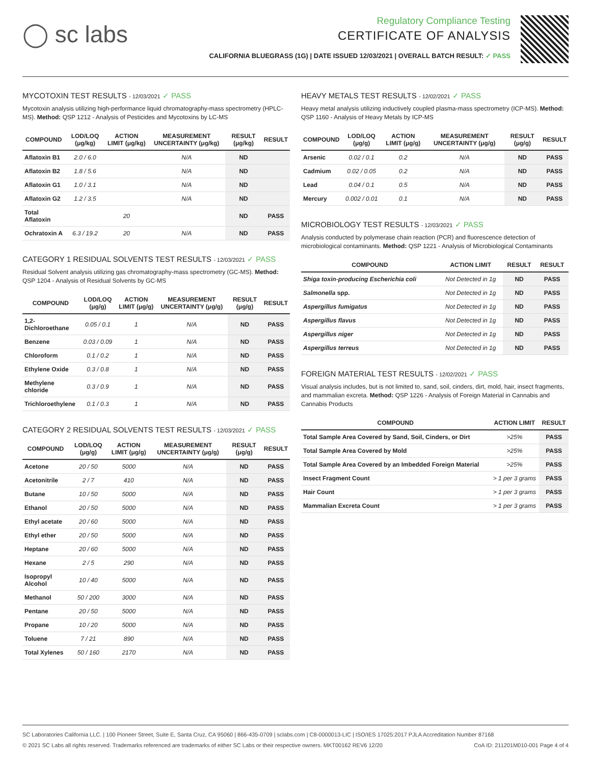◯ sc labs
Regulatory Compliance Testing
CERTIFICATE OF ANALYSIS
CALIFORNIA BLUEGRASS (1G) | DATE ISSUED 12/03/2021 | OVERALL BATCH RESULT: ✓ PASS
MYCOTOXIN TEST RESULTS - 12/03/2021 ✓ PASS
Mycotoxin analysis utilizing high-performance liquid chromatography-mass spectrometry (HPLC-MS). Method: QSP 1212 - Analysis of Pesticides and Mycotoxins by LC-MS
| COMPOUND | LOD/LOQ (μg/kg) | ACTION LIMIT (μg/kg) | MEASUREMENT UNCERTAINTY (μg/kg) | RESULT (μg/kg) | RESULT |
| --- | --- | --- | --- | --- | --- |
| Aflatoxin B1 | 2.0 / 6.0 | | N/A | ND | |
| Aflatoxin B2 | 1.8 / 5.6 | | N/A | ND | |
| Aflatoxin G1 | 1.0 / 3.1 | | N/A | ND | |
| Aflatoxin G2 | 1.2 / 3.5 | | N/A | ND | |
| Total Aflatoxin | | 20 | | ND | PASS |
| Ochratoxin A | 6.3 / 19.2 | 20 | N/A | ND | PASS |
CATEGORY 1 RESIDUAL SOLVENTS TEST RESULTS - 12/03/2021 ✓ PASS
Residual Solvent analysis utilizing gas chromatography-mass spectrometry (GC-MS). Method: QSP 1204 - Analysis of Residual Solvents by GC-MS
| COMPOUND | LOD/LOQ (μg/g) | ACTION LIMIT (μg/g) | MEASUREMENT UNCERTAINTY (μg/g) | RESULT (μg/g) | RESULT |
| --- | --- | --- | --- | --- | --- |
| 1,2-Dichloroethane | 0.05 / 0.1 | 1 | N/A | ND | PASS |
| Benzene | 0.03 / 0.09 | 1 | N/A | ND | PASS |
| Chloroform | 0.1 / 0.2 | 1 | N/A | ND | PASS |
| Ethylene Oxide | 0.3 / 0.8 | 1 | N/A | ND | PASS |
| Methylene chloride | 0.3 / 0.9 | 1 | N/A | ND | PASS |
| Trichloroethylene | 0.1 / 0.3 | 1 | N/A | ND | PASS |
CATEGORY 2 RESIDUAL SOLVENTS TEST RESULTS - 12/03/2021 ✓ PASS
| COMPOUND | LOD/LOQ (μg/g) | ACTION LIMIT (μg/g) | MEASUREMENT UNCERTAINTY (μg/g) | RESULT (μg/g) | RESULT |
| --- | --- | --- | --- | --- | --- |
| Acetone | 20 / 50 | 5000 | N/A | ND | PASS |
| Acetonitrile | 2 / 7 | 410 | N/A | ND | PASS |
| Butane | 10 / 50 | 5000 | N/A | ND | PASS |
| Ethanol | 20 / 50 | 5000 | N/A | ND | PASS |
| Ethyl acetate | 20 / 60 | 5000 | N/A | ND | PASS |
| Ethyl ether | 20 / 50 | 5000 | N/A | ND | PASS |
| Heptane | 20 / 60 | 5000 | N/A | ND | PASS |
| Hexane | 2 / 5 | 290 | N/A | ND | PASS |
| Isopropyl Alcohol | 10 / 40 | 5000 | N/A | ND | PASS |
| Methanol | 50 / 200 | 3000 | N/A | ND | PASS |
| Pentane | 20 / 50 | 5000 | N/A | ND | PASS |
| Propane | 10 / 20 | 5000 | N/A | ND | PASS |
| Toluene | 7 / 21 | 890 | N/A | ND | PASS |
| Total Xylenes | 50 / 160 | 2170 | N/A | ND | PASS |
HEAVY METALS TEST RESULTS - 12/02/2021 ✓ PASS
Heavy metal analysis utilizing inductively coupled plasma-mass spectrometry (ICP-MS). Method: QSP 1160 - Analysis of Heavy Metals by ICP-MS
| COMPOUND | LOD/LOQ (μg/g) | ACTION LIMIT (μg/g) | MEASUREMENT UNCERTAINTY (μg/g) | RESULT (μg/g) | RESULT |
| --- | --- | --- | --- | --- | --- |
| Arsenic | 0.02 / 0.1 | 0.2 | N/A | ND | PASS |
| Cadmium | 0.02 / 0.05 | 0.2 | N/A | ND | PASS |
| Lead | 0.04 / 0.1 | 0.5 | N/A | ND | PASS |
| Mercury | 0.002 / 0.01 | 0.1 | N/A | ND | PASS |
MICROBIOLOGY TEST RESULTS - 12/03/2021 ✓ PASS
Analysis conducted by polymerase chain reaction (PCR) and fluorescence detection of microbiological contaminants. Method: QSP 1221 - Analysis of Microbiological Contaminants
| COMPOUND | ACTION LIMIT | RESULT | RESULT |
| --- | --- | --- | --- |
| Shiga toxin-producing Escherichia coli | Not Detected in 1g | ND | PASS |
| Salmonella spp. | Not Detected in 1g | ND | PASS |
| Aspergillus fumigatus | Not Detected in 1g | ND | PASS |
| Aspergillus flavus | Not Detected in 1g | ND | PASS |
| Aspergillus niger | Not Detected in 1g | ND | PASS |
| Aspergillus terreus | Not Detected in 1g | ND | PASS |
FOREIGN MATERIAL TEST RESULTS - 12/02/2021 ✓ PASS
Visual analysis includes, but is not limited to, sand, soil, cinders, dirt, mold, hair, insect fragments, and mammalian excreta. Method: QSP 1226 - Analysis of Foreign Material in Cannabis and Cannabis Products
| COMPOUND | ACTION LIMIT | RESULT |
| --- | --- | --- |
| Total Sample Area Covered by Sand, Soil, Cinders, or Dirt | >25% | PASS |
| Total Sample Area Covered by Mold | >25% | PASS |
| Total Sample Area Covered by an Imbedded Foreign Material | >25% | PASS |
| Insect Fragment Count | > 1 per 3 grams | PASS |
| Hair Count | > 1 per 3 grams | PASS |
| Mammalian Excreta Count | > 1 per 3 grams | PASS |
SC Laboratories California LLC. | 100 Pioneer Street, Suite E, Santa Cruz, CA 95060 | 866-435-0709 | sclabs.com | C8-0000013-LIC | ISO/IES 17025:2017 PJLA Accreditation Number 87168
© 2021 SC Labs all rights reserved. Trademarks referenced are trademarks of either SC Labs or their respective owners. MKT00162 REV6 12/20 CoA ID: 211201M010-001 Page 4 of 4